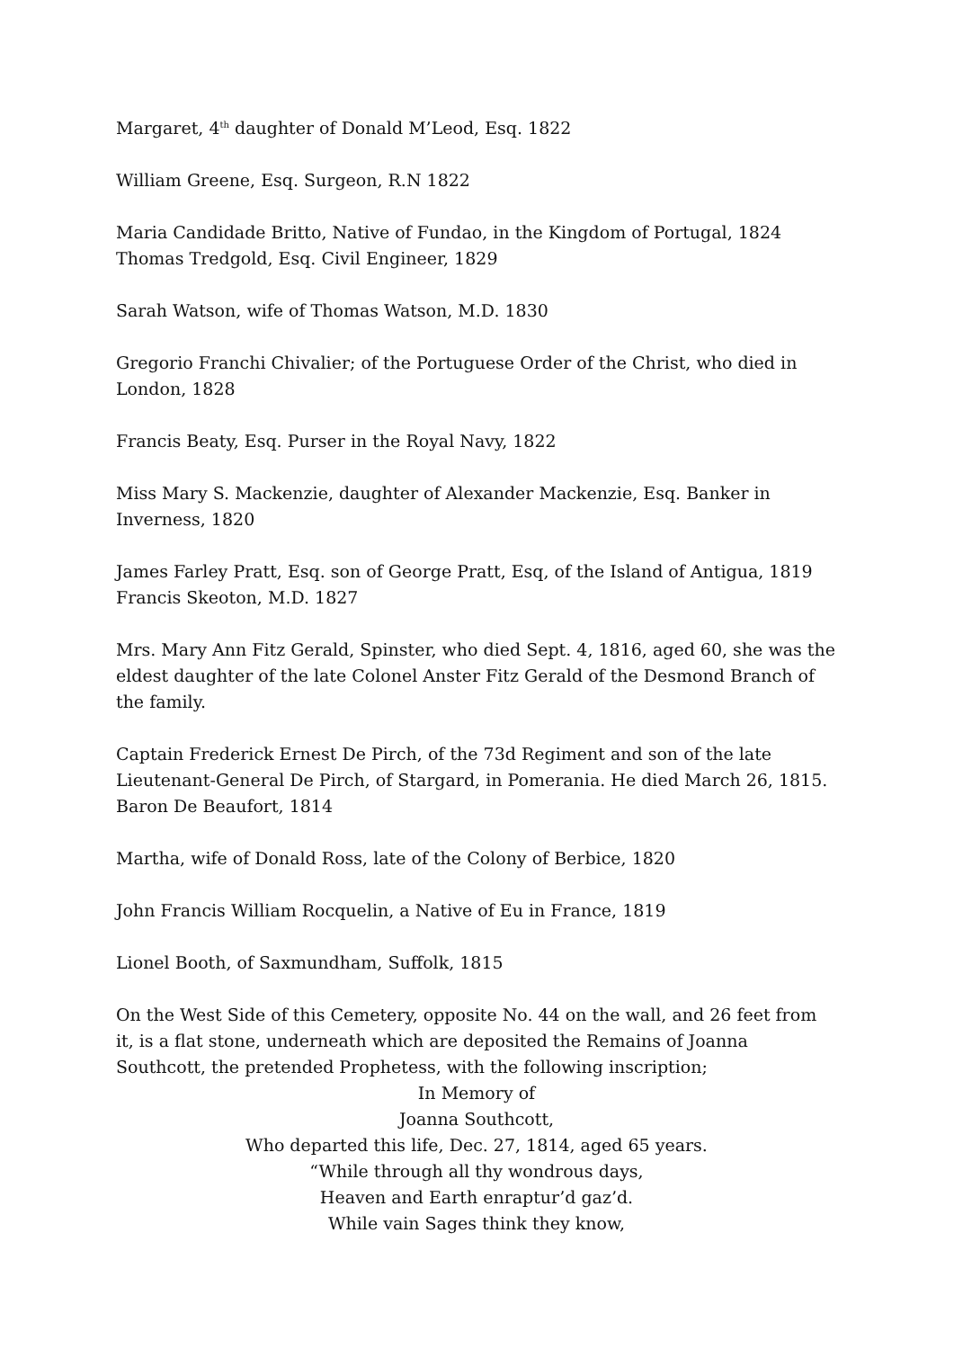Margaret, 4<sup>th</sup> daughter of Donald M’Leod, Esq. 1822
William Greene, Esq. Surgeon, R.N 1822
Maria Candidade Britto, Native of Fundao, in the Kingdom of Portugal, 1824
Thomas Tredgold, Esq. Civil Engineer, 1829
Sarah Watson, wife of Thomas Watson, M.D. 1830
Gregorio Franchi Chivalier; of the Portuguese Order of the Christ, who died in London, 1828
Francis Beaty, Esq. Purser in the Royal Navy, 1822
Miss Mary S. Mackenzie, daughter of Alexander Mackenzie, Esq. Banker in Inverness, 1820
James Farley Pratt, Esq. son of George Pratt, Esq, of the Island of Antigua, 1819
Francis Skeoton, M.D. 1827
Mrs. Mary Ann Fitz Gerald, Spinster, who died Sept. 4, 1816, aged 60, she was the eldest daughter of the late Colonel Anster Fitz Gerald of the Desmond Branch of the family.
Captain Frederick Ernest De Pirch, of the 73d Regiment and son of the late Lieutenant-General De Pirch, of Stargard, in Pomerania. He died March 26, 1815.
Baron De Beaufort, 1814
Martha, wife of Donald Ross, late of the Colony of Berbice, 1820
John Francis William Rocquelin, a Native of Eu in France, 1819
Lionel Booth, of Saxmundham, Suffolk, 1815
On the West Side of this Cemetery, opposite No. 44 on the wall, and 26 feet from it, is a flat stone, underneath which are deposited the Remains of Joanna Southcott, the pretended Prophetess, with the following inscription;
In Memory of
Joanna Southcott,
Who departed this life, Dec. 27, 1814, aged 65 years.
“While through all thy wondrous days,
Heaven and Earth enraptur’d gaz’d.
While vain Sages think they know,